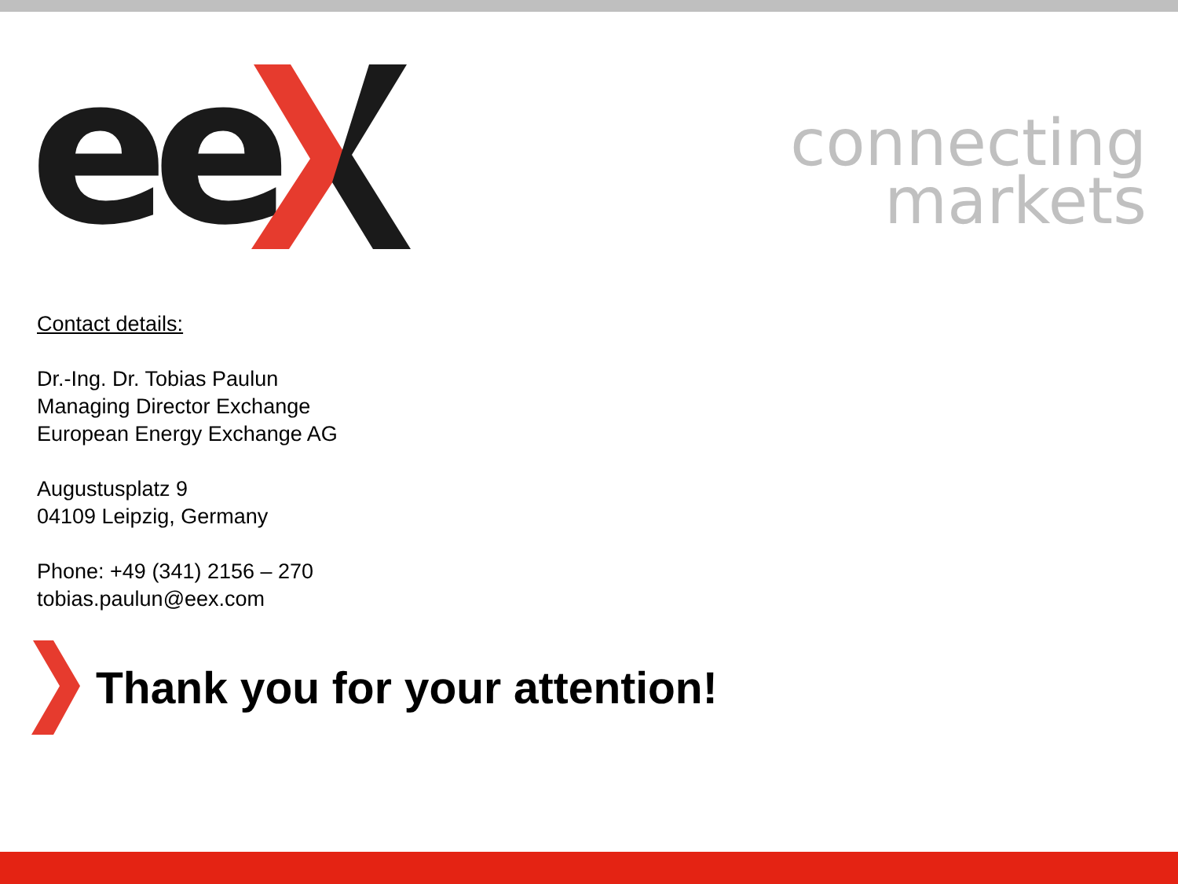ee
connecting
markets
Contact details:
Dr.-Ing. Dr. Tobias Paulun
Managing Director Exchange
European Energy Exchange AG
Augustusplatz 9
04109 Leipzig, Germany
Phone: +49 (341) 2156 – 270
tobias.paulun@eex.com
Thank you for your attention!